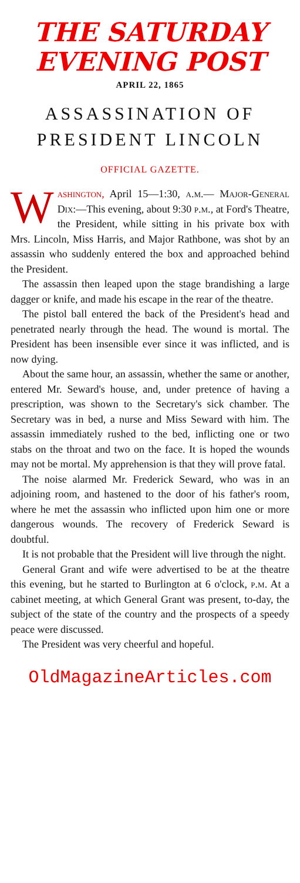THE SATURDAY
EVENING POST
APRIL 22, 1865
ASSASSINATION OF
PRESIDENT LINCOLN
OFFICIAL GAZETTE.
Washington, April 15—1:30, a.m.— Major-General Dix:—This evening, about 9:30 p.m., at Ford's Theatre, the President, while sitting in his private box with Mrs. Lincoln, Miss Harris, and Major Rathbone, was shot by an assassin who suddenly entered the box and approached behind the President.
The assassin then leaped upon the stage brandishing a large dagger or knife, and made his escape in the rear of the theatre.
The pistol ball entered the back of the President's head and penetrated nearly through the head. The wound is mortal. The President has been insensible ever since it was inflicted, and is now dying.
About the same hour, an assassin, whether the same or another, entered Mr. Seward's house, and, under pretence of having a prescription, was shown to the Secretary's sick chamber. The Secretary was in bed, a nurse and Miss Seward with him. The assassin immediately rushed to the bed, inflicting one or two stabs on the throat and two on the face. It is hoped the wounds may not be mortal. My apprehension is that they will prove fatal.
The noise alarmed Mr. Frederick Seward, who was in an adjoining room, and hastened to the door of his father's room, where he met the assassin who inflicted upon him one or more dangerous wounds. The recovery of Frederick Seward is doubtful.
It is not probable that the President will live through the night.
General Grant and wife were advertised to be at the theatre this evening, but he started to Burlington at 6 o'clock, p.m. At a cabinet meeting, at which General Grant was present, to-day, the subject of the state of the country and the prospects of a speedy peace were discussed.
The President was very cheerful and hopeful.
OldMagazineArticles.com